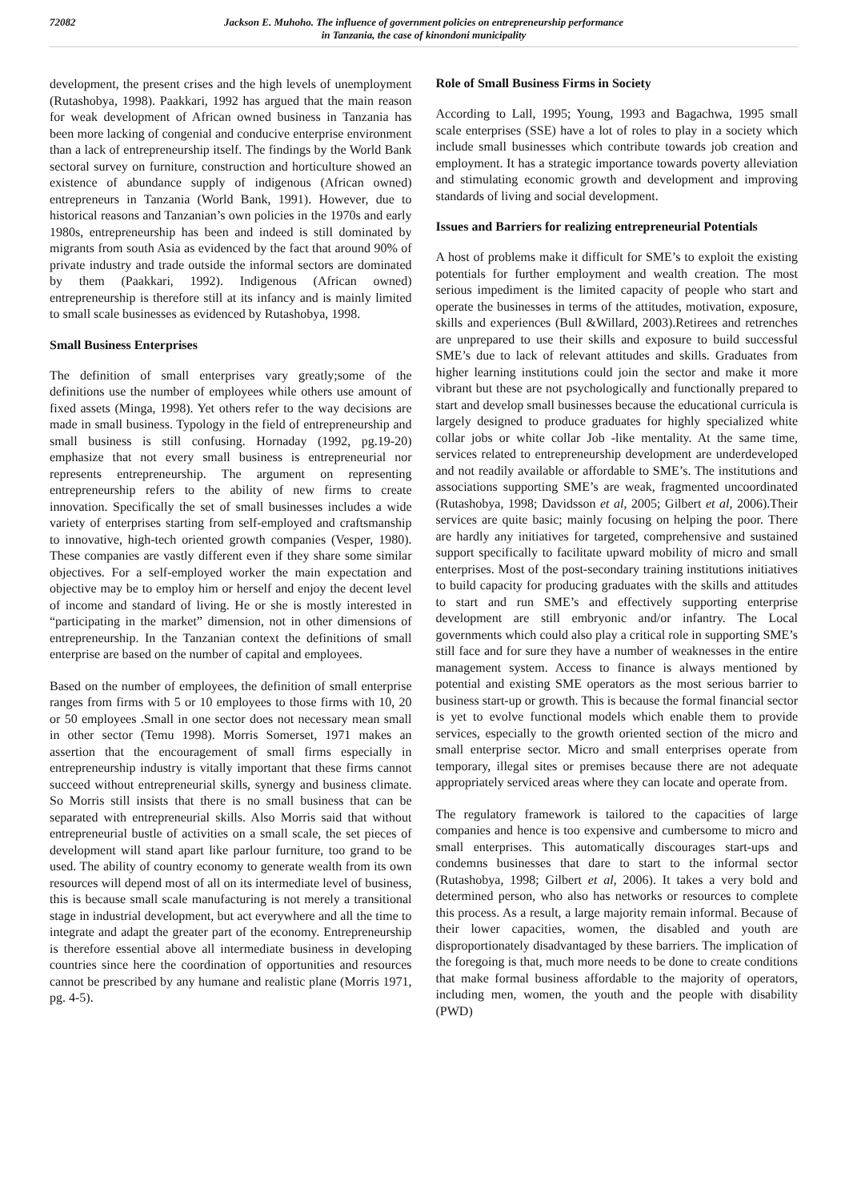72082 Jackson E. Muhoho. The influence of government policies on entrepreneurship performance
in Tanzania, the case of kinondoni municipality
development, the present crises and the high levels of unemployment (Rutashobya, 1998). Paakkari, 1992 has argued that the main reason for weak development of African owned business in Tanzania has been more lacking of congenial and conducive enterprise environment than a lack of entrepreneurship itself. The findings by the World Bank sectoral survey on furniture, construction and horticulture showed an existence of abundance supply of indigenous (African owned) entrepreneurs in Tanzania (World Bank, 1991). However, due to historical reasons and Tanzanian’s own policies in the 1970s and early 1980s, entrepreneurship has been and indeed is still dominated by migrants from south Asia as evidenced by the fact that around 90% of private industry and trade outside the informal sectors are dominated by them (Paakkari, 1992). Indigenous (African owned) entrepreneurship is therefore still at its infancy and is mainly limited to small scale businesses as evidenced by Rutashobya, 1998.
Small Business Enterprises
The definition of small enterprises vary greatly;some of the definitions use the number of employees while others use amount of fixed assets (Minga, 1998). Yet others refer to the way decisions are made in small business. Typology in the field of entrepreneurship and small business is still confusing. Hornaday (1992, pg.19-20) emphasize that not every small business is entrepreneurial nor represents entrepreneurship. The argument on representing entrepreneurship refers to the ability of new firms to create innovation. Specifically the set of small businesses includes a wide variety of enterprises starting from self-employed and craftsmanship to innovative, high-tech oriented growth companies (Vesper, 1980). These companies are vastly different even if they share some similar objectives. For a self-employed worker the main expectation and objective may be to employ him or herself and enjoy the decent level of income and standard of living. He or she is mostly interested in “participating in the market” dimension, not in other dimensions of entrepreneurship. In the Tanzanian context the definitions of small enterprise are based on the number of capital and employees.
Based on the number of employees, the definition of small enterprise ranges from firms with 5 or 10 employees to those firms with 10, 20 or 50 employees .Small in one sector does not necessary mean small in other sector (Temu 1998). Morris Somerset, 1971 makes an assertion that the encouragement of small firms especially in entrepreneurship industry is vitally important that these firms cannot succeed without entrepreneurial skills, synergy and business climate. So Morris still insists that there is no small business that can be separated with entrepreneurial skills. Also Morris said that without entrepreneurial bustle of activities on a small scale, the set pieces of development will stand apart like parlour furniture, too grand to be used. The ability of country economy to generate wealth from its own resources will depend most of all on its intermediate level of business, this is because small scale manufacturing is not merely a transitional stage in industrial development, but act everywhere and all the time to integrate and adapt the greater part of the economy. Entrepreneurship is therefore essential above all intermediate business in developing countries since here the coordination of opportunities and resources cannot be prescribed by any humane and realistic plane (Morris 1971, pg. 4-5).
Role of Small Business Firms in Society
According to Lall, 1995; Young, 1993 and Bagachwa, 1995 small scale enterprises (SSE) have a lot of roles to play in a society which include small businesses which contribute towards job creation and employment. It has a strategic importance towards poverty alleviation and stimulating economic growth and development and improving standards of living and social development.
Issues and Barriers for realizing entrepreneurial Potentials
A host of problems make it difficult for SME’s to exploit the existing potentials for further employment and wealth creation. The most serious impediment is the limited capacity of people who start and operate the businesses in terms of the attitudes, motivation, exposure, skills and experiences (Bull &Willard, 2003).Retirees and retrenches are unprepared to use their skills and exposure to build successful SME’s due to lack of relevant attitudes and skills. Graduates from higher learning institutions could join the sector and make it more vibrant but these are not psychologically and functionally prepared to start and develop small businesses because the educational curricula is largely designed to produce graduates for highly specialized white collar jobs or white collar Job -like mentality. At the same time, services related to entrepreneurship development are underdeveloped and not readily available or affordable to SME’s. The institutions and associations supporting SME’s are weak, fragmented uncoordinated (Rutashobya, 1998; Davidsson et al, 2005; Gilbert et al, 2006).Their services are quite basic; mainly focusing on helping the poor. There are hardly any initiatives for targeted, comprehensive and sustained support specifically to facilitate upward mobility of micro and small enterprises. Most of the post-secondary training institutions initiatives to build capacity for producing graduates with the skills and attitudes to start and run SME’s and effectively supporting enterprise development are still embryonic and/or infantry. The Local governments which could also play a critical role in supporting SME’s still face and for sure they have a number of weaknesses in the entire management system. Access to finance is always mentioned by potential and existing SME operators as the most serious barrier to business start-up or growth. This is because the formal financial sector is yet to evolve functional models which enable them to provide services, especially to the growth oriented section of the micro and small enterprise sector. Micro and small enterprises operate from temporary, illegal sites or premises because there are not adequate appropriately serviced areas where they can locate and operate from.
The regulatory framework is tailored to the capacities of large companies and hence is too expensive and cumbersome to micro and small enterprises. This automatically discourages start-ups and condemns businesses that dare to start to the informal sector (Rutashobya, 1998; Gilbert et al, 2006). It takes a very bold and determined person, who also has networks or resources to complete this process. As a result, a large majority remain informal. Because of their lower capacities, women, the disabled and youth are disproportionately disadvantaged by these barriers. The implication of the foregoing is that, much more needs to be done to create conditions that make formal business affordable to the majority of operators, including men, women, the youth and the people with disability (PWD)